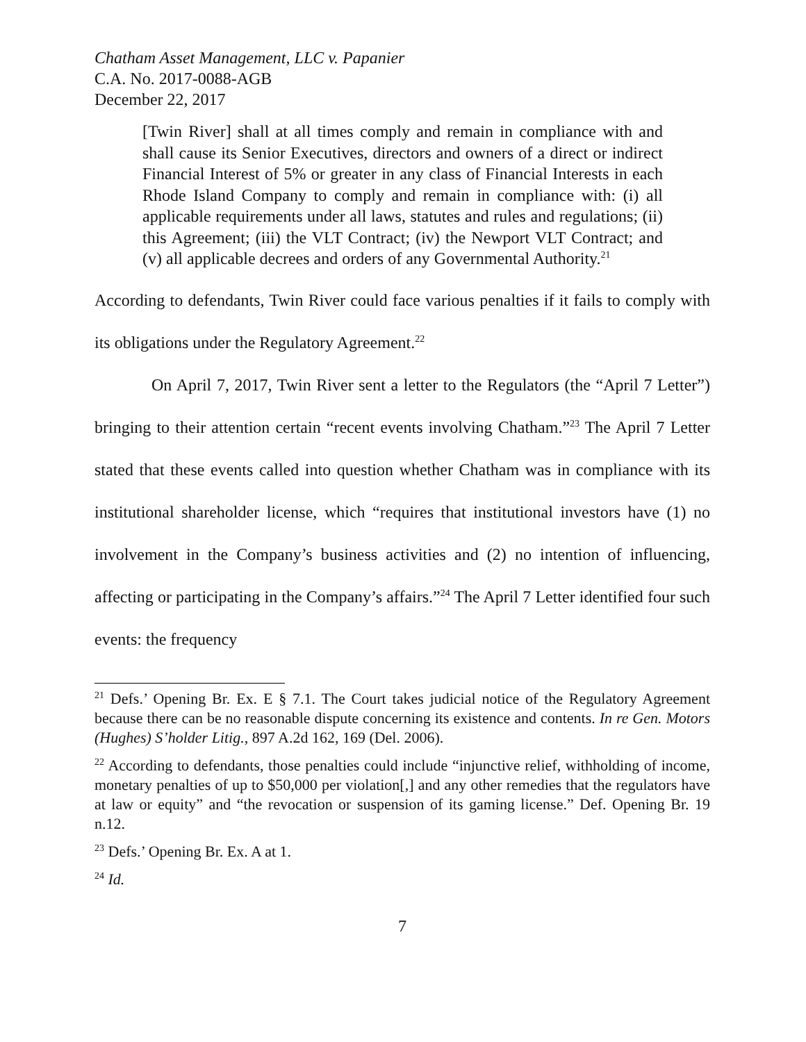Chatham Asset Management, LLC v. Papanier
C.A. No. 2017-0088-AGB
December 22, 2017
[Twin River] shall at all times comply and remain in compliance with and shall cause its Senior Executives, directors and owners of a direct or indirect Financial Interest of 5% or greater in any class of Financial Interests in each Rhode Island Company to comply and remain in compliance with: (i) all applicable requirements under all laws, statutes and rules and regulations; (ii) this Agreement; (iii) the VLT Contract; (iv) the Newport VLT Contract; and (v) all applicable decrees and orders of any Governmental Authority.<sup>21</sup>
According to defendants, Twin River could face various penalties if it fails to comply with its obligations under the Regulatory Agreement.<sup>22</sup>
On April 7, 2017, Twin River sent a letter to the Regulators (the “April 7 Letter”) bringing to their attention certain “recent events involving Chatham.”<sup>23</sup> The April 7 Letter stated that these events called into question whether Chatham was in compliance with its institutional shareholder license, which “requires that institutional investors have (1) no involvement in the Company’s business activities and (2) no intention of influencing, affecting or participating in the Company’s affairs.”<sup>24</sup> The April 7 Letter identified four such events: the frequency
<sup>21</sup> Defs.’ Opening Br. Ex. E § 7.1. The Court takes judicial notice of the Regulatory Agreement because there can be no reasonable dispute concerning its existence and contents. In re Gen. Motors (Hughes) S’holder Litig., 897 A.2d 162, 169 (Del. 2006).
<sup>22</sup> According to defendants, those penalties could include “injunctive relief, withholding of income, monetary penalties of up to $50,000 per violation[,] and any other remedies that the regulators have at law or equity” and “the revocation or suspension of its gaming license.” Def. Opening Br. 19 n.12.
<sup>23</sup> Defs.’ Opening Br. Ex. A at 1.
<sup>24</sup> Id.
7